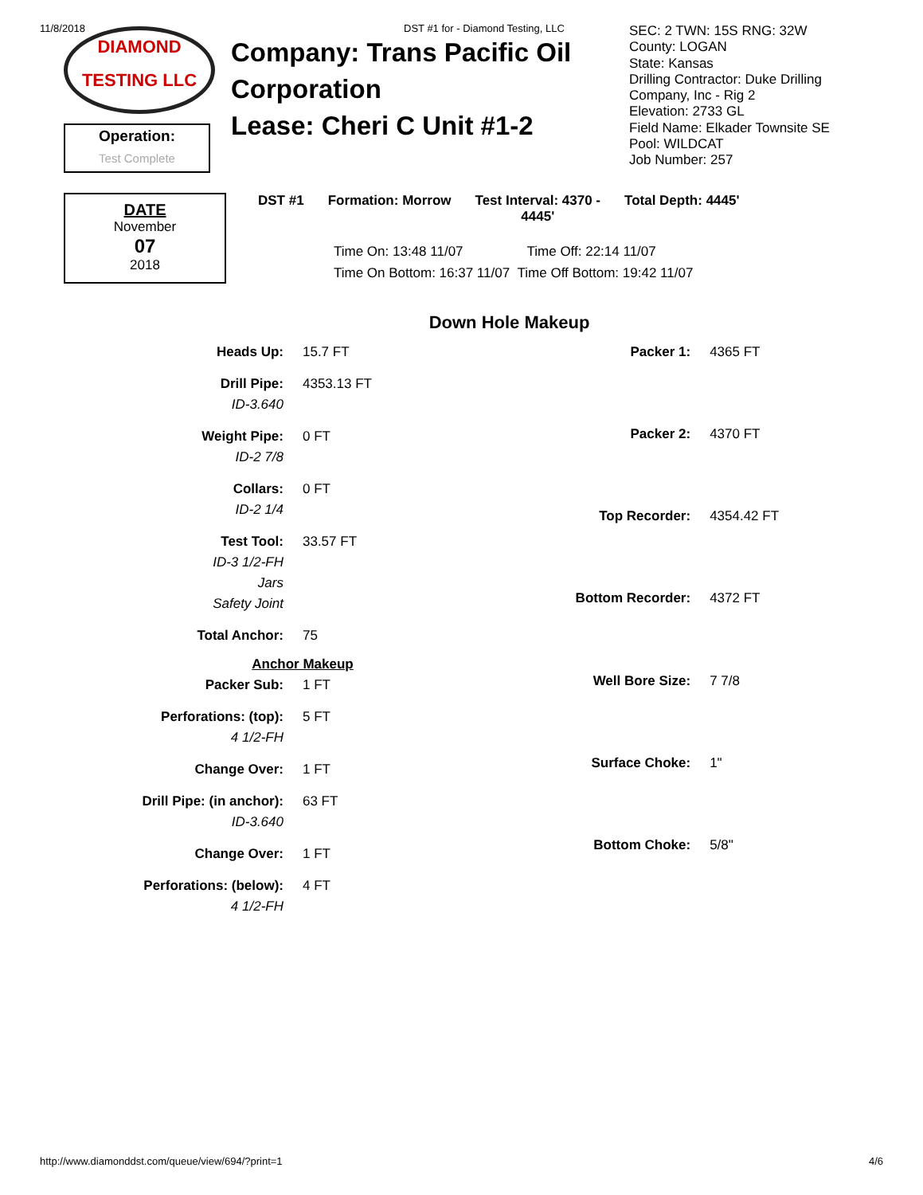11/8/2018 DST #1 for - Diamond Testing, LLC
DIAMOND
TESTING LLC
Operation:
Test Complete
Company: Trans Pacific Oil Corporation
Lease: Cheri C Unit #1-2
SEC: 2 TWN: 15S RNG: 32W
County: LOGAN
State: Kansas
Drilling Contractor: Duke Drilling
Company, Inc - Rig 2
Elevation: 2733 GL
Field Name: Elkader Townsite SE
Pool: WILDCAT
Job Number: 257
DATE
November
07
2018
DST #1 Formation: Morrow Test Interval: 4370 -
4445' Total Depth: 4445'
Time On: 13:48 11/07 Time Off: 22:14 11/07
Time On Bottom: 16:37 11/07 Time Off Bottom: 19:42 11/07
Down Hole Makeup
| Heads Up: | 15.7 FT |
| Drill Pipe: | 4353.13 FT |
| ID-3.640 | |
| Weight Pipe: | 0 FT |
| ID-2 7/8 | |
| Collars: | 0 FT |
| ID-2 1/4 | |
| Test Tool: | 33.57 FT |
| ID-3 1/2-FH | |
| Jars | |
| Safety Joint | |
| Total Anchor: | 75 |
| Anchor Makeup | |
| Packer Sub: | 1 FT |
| Perforations: (top): | 5 FT |
| 4 1/2-FH | |
| Change Over: | 1 FT |
| Drill Pipe: (in anchor): | 63 FT |
| ID-3.640 | |
| Change Over: | 1 FT |
| Perforations: (below): | 4 FT |
| 4 1/2-FH | |
| Packer 1: | 4365 FT |
| Packer 2: | 4370 FT |
| Top Recorder: | 4354.42 FT |
| Bottom Recorder: | 4372 FT |
| Well Bore Size: | 7 7/8 |
| Surface Choke: | 1" |
| Bottom Choke: | 5/8" |
http://www.diamonddst.com/queue/view/694/?print=1 4/6